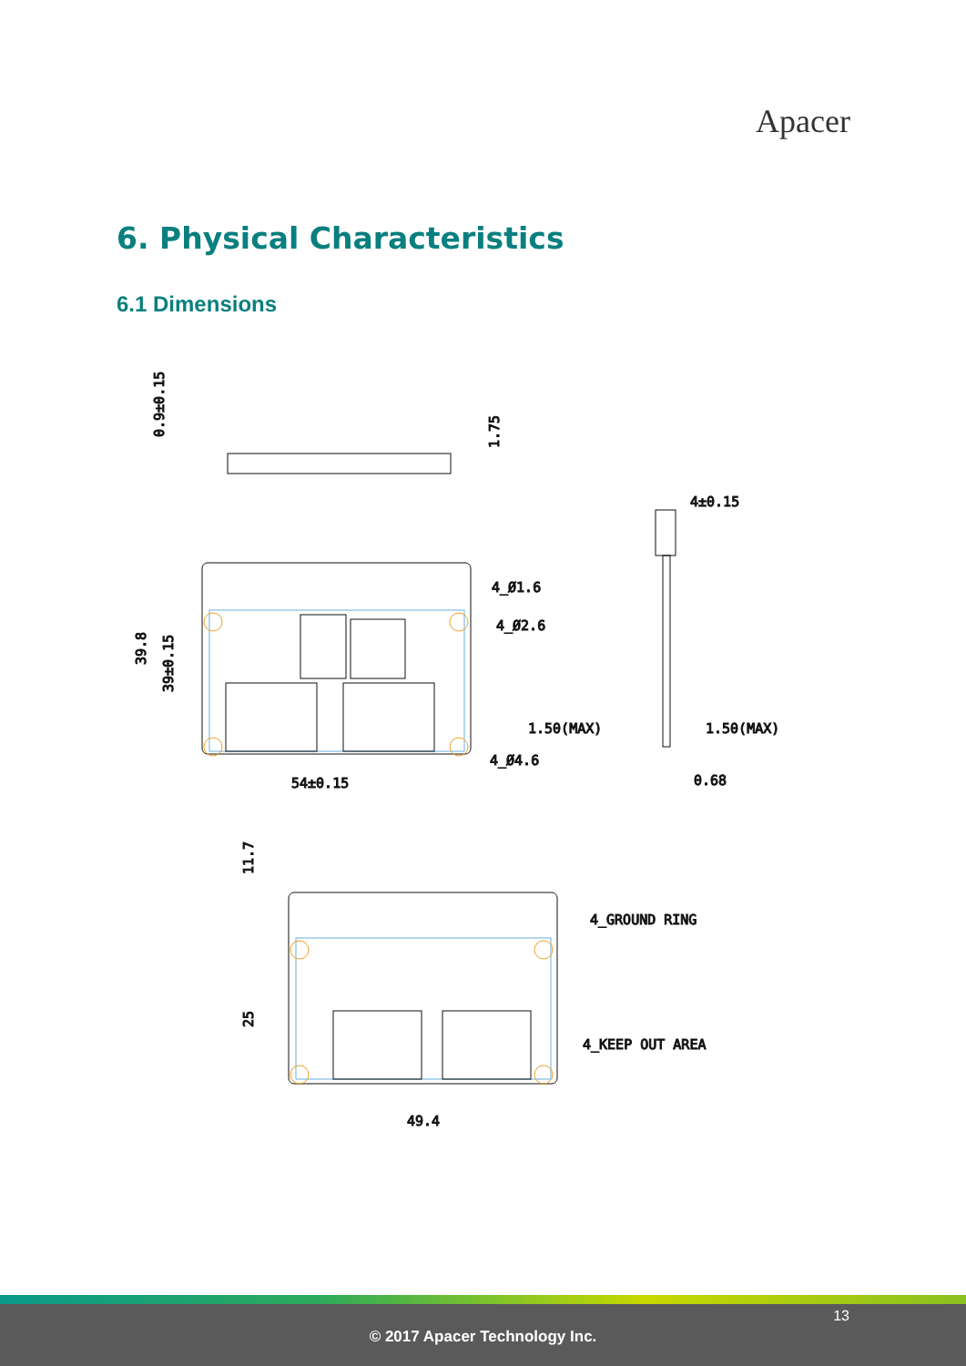Apacer
6. Physical Characteristics
6.1 Dimensions
0.9±0.15
1.75
4_Ø1.6
4_Ø2.6
4_Ø4.6
54±0.15
39.8
39±0.15
4±0.15
1.50(MAX)
1.50(MAX)
0.68
4_GROUND RING
4_KEEP OUT AREA
49.4
11.7
25
13
© 2017 Apacer Technology Inc.